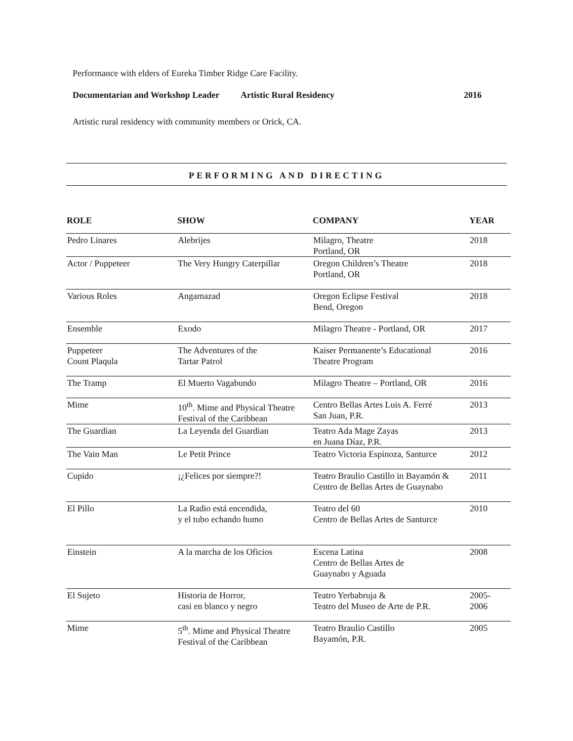Performance with elders of Eureka Timber Ridge Care Facility.
Documentarian and Workshop Leader
Artistic Rural Residency 2016
Artistic rural residency with community members or Orick, CA.
PERFORMING AND DIRECTING
| ROLE | SHOW | COMPANY | YEAR |
| --- | --- | --- | --- |
| Pedro Linares | Alebrijes | Milagro, Theatre Portland, OR | 2018 |
| Actor / Puppeteer | The Very Hungry Caterpillar | Oregon Children’s Theatre Portland, OR | 2018 |
| Various Roles | Angamazad | Oregon Eclipse Festival Bend, Oregon | 2018 |
| Ensemble | Exodo | Milagro Theatre - Portland, OR | 2017 |
| Puppeteer Count Plaqula | The Adventures of the Tartar Patrol | Kaiser Permanente’s Educational Theatre Program | 2016 |
| The Tramp | El Muerto Vagabundo | Milagro Theatre – Portland, OR | 2016 |
| Mime | 10<sup>th</sup>. Mime and Physical Theatre Festival of the Caribbean | Centro Bellas Artes Luis A. Ferré San Juan, P.R. | 2013 |
| The Guardian | La Leyenda del Guardian | Teatro Ada Mage Zayas en Juana Díaz, P.R. | 2013 |
| The Vain Man | Le Petit Prince | Teatro Victoria Espinoza, Santurce | 2012 |
| Cupido | ¡¿Felices por siempre?! | Teatro Braulio Castillo in Bayamón & Centro de Bellas Artes de Guaynabo | 2011 |
| El Pillo | La Radio está encendida, y el tubo echando humo | Teatro del 60 Centro de Bellas Artes de Santurce | 2010 |
| Einstein | A la marcha de los Oficios | Escena Latina Centro de Bellas Artes de Guaynabo y Aguada | 2008 |
| El Sujeto | Historia de Horror, casi en blanco y negro | Teatro Yerbabruja & Teatro del Museo de Arte de P.R. | 2005- 2006 |
| Mime | 5<sup>th</sup>. Mime and Physical Theatre Festival of the Caribbean | Teatro Braulio Castillo Bayamón, P.R. | 2005 |